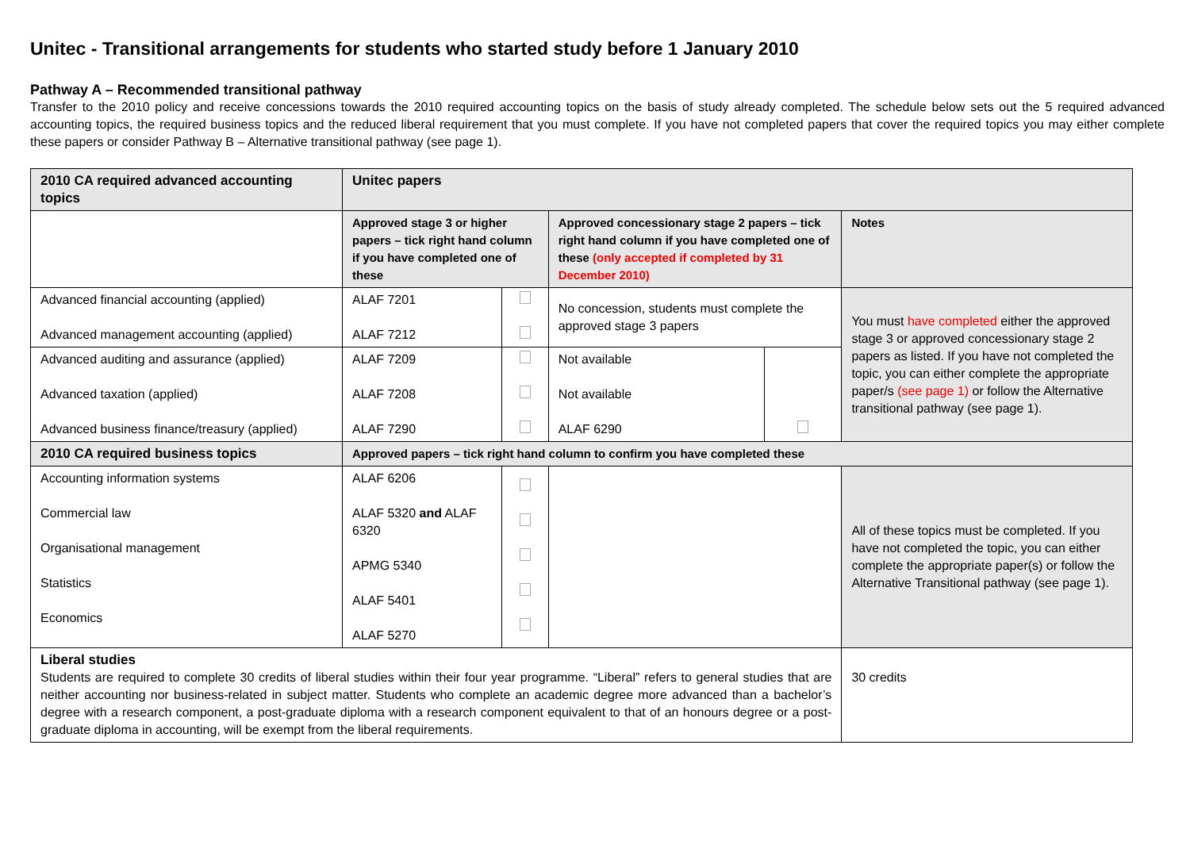Unitec - Transitional arrangements for students who started study before 1 January 2010
Pathway A – Recommended transitional pathway
Transfer to the 2010 policy and receive concessions towards the 2010 required accounting topics on the basis of study already completed. The schedule below sets out the 5 required advanced accounting topics, the required business topics and the reduced liberal requirement that you must complete. If you have not completed papers that cover the required topics you may either complete these papers or consider Pathway B – Alternative transitional pathway (see page 1).
| 2010 CA required advanced accounting topics | Unitec papers | | | | |
| --- | --- | --- | --- | --- | --- |
| | Approved stage 3 or higher papers – tick right hand column if you have completed one of these | | Approved concessionary stage 2 papers – tick right hand column if you have completed one of these (only accepted if completed by 31 December 2010) | | Notes |
| Advanced financial accounting (applied) Advanced management accounting (applied) | ALAF 7201 ALAF 7212 | | No concession, students must complete the approved stage 3 papers | | You must have completed either the approved stage 3 or approved concessionary stage 2 papers as listed. If you have not completed the topic, you can either complete the appropriate paper/s (see page 1) or follow the Alternative transitional pathway (see page 1). |
| Advanced auditing and assurance (applied) Advanced taxation (applied) Advanced business finance/treasury (applied) | ALAF 7209 ALAF 7208 ALAF 7290 | | Not available Not available ALAF 6290 | | |
| 2010 CA required business topics | Approved papers – tick right hand column to confirm you have completed these | | | | |
| Accounting information systems Commercial law Organisational management Statistics Economics | ALAF 6206 ALAF 5320 and ALAF 6320 APMG 5340 ALAF 5401 ALAF 5270 | | | | All of these topics must be completed. If you have not completed the topic, you can either complete the appropriate paper(s) or follow the Alternative Transitional pathway (see page 1). |
| Liberal studies Students are required to complete 30 credits of liberal studies within their four year programme. “Liberal” refers to general studies that are neither accounting nor business-related in subject matter. Students who complete an academic degree more advanced than a bachelor’s degree with a research component, a post-graduate diploma with a research component equivalent to that of an honours degree or a post-graduate diploma in accounting, will be exempt from the liberal requirements. | | | | | 30 credits |